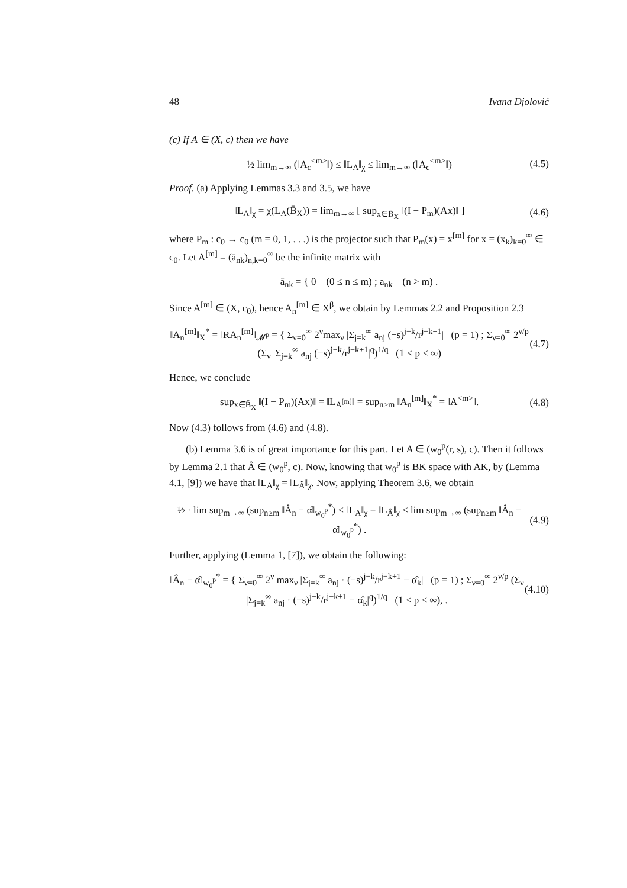48 Ivana Djolović
(c) If A ∈ (X, c) then we have
½ lim<sub>m→∞</sub> (‖A<sub>c</sub><sup><m></sup>‖) ≤ ‖L<sub>A</sub>‖<sub>χ</sub> ≤ lim<sub>m→∞</sub> (‖A<sub>c</sub><sup><m></sup>‖) (4.5)
Proof. (a) Applying Lemmas 3.3 and 3.5, we have
‖L<sub>A</sub>‖<sub>χ</sub> = χ(L<sub>A</sub>(B̄<sub>X</sub>)) = lim<sub>m→∞</sub> [ sup<sub>x∈B̄<sub>X</sub></sub> ‖(I − P<sub>m</sub>)(Ax)‖ ] (4.6)
where P<sub>m</sub> : c<sub>0</sub> → c<sub>0</sub> (m = 0, 1, . . .) is the projector such that P<sub>m</sub>(x) = x<sup>[m]</sup> for x = (x<sub>k</sub>)<sub>k=0</sub><sup>∞</sup> ∈ c<sub>0</sub>. Let A<sup>[m]</sup> = (ā<sub>nk</sub>)<sub>n,k=0</sub><sup>∞</sup> be the infinite matrix with
ā<sub>nk</sub> = { 0 (0 ≤ n ≤ m) ; a<sub>nk</sub> (n > m) .
Since A<sup>[m]</sup> ∈ (X, c<sub>0</sub>), hence A<sub>n</sub><sup>[m]</sup> ∈ X<sup>β</sup>, we obtain by Lemmas 2.2 and Proposition 2.3
‖A<sub>n</sub><sup>[m]</sup>‖<sub>X</sub><sup>*</sup> = ‖RA<sub>n</sub><sup>[m]</sup>‖<sub>𝓜<sup>p</sup></sub> = { Σ<sub>ν=0</sub><sup>∞</sup> 2<sup>ν</sup>max<sub>ν</sub> |Σ<sub>j=k</sub><sup>∞</sup> a<sub>nj</sub> (−s)<sup>j−k</sup>/r<sup>j−k+1</sup>| (p = 1) ; Σ<sub>ν=0</sub><sup>∞</sup> 2<sup>ν/p</sup> (Σ<sub>ν</sub> |Σ<sub>j=k</sub><sup>∞</sup> a<sub>nj</sub> (−s)<sup>j−k</sup>/r<sup>j−k+1</sup>|<sup>q</sup>)<sup>1/q</sup> (1 < p < ∞) (4.7)
Hence, we conclude
sup<sub>x∈B̄<sub>X</sub></sub> ‖(I − P<sub>m</sub>)(Ax)‖ = ‖L<sub>A<sup>[m]</sup></sub>‖ = sup<sub>n>m</sub> ‖A<sub>n</sub><sup>[m]</sup>‖<sub>X</sub><sup>*</sup> = ‖A<sup><m></sup>‖. (4.8)
Now (4.3) follows from (4.6) and (4.8).
(b) Lemma 3.6 is of great importance for this part. Let A ∈ (w<sub>0</sub><sup>p</sup>(r, s), c). Then it follows by Lemma 2.1 that Â ∈ (w<sub>0</sub><sup>p</sup>, c). Now, knowing that w<sub>0</sub><sup>p</sup> is BK space with AK, by (Lemma 4.1, [9]) we have that ‖L<sub>A</sub>‖<sub>χ</sub> = ‖L<sub>Â</sub>‖<sub>χ</sub>. Now, applying Theorem 3.6, we obtain
½ · lim sup<sub>m→∞</sub> (sup<sub>n≥m</sub> ‖Â<sub>n</sub> − α̂‖<sub>w<sub>0</sub><sup>p</sup></sub><sup>*</sup>) ≤ ‖L<sub>A</sub>‖<sub>χ</sub> = ‖L<sub>Â</sub>‖<sub>χ</sub> ≤ lim sup<sub>m→∞</sub> (sup<sub>n≥m</sub> ‖Â<sub>n</sub> − α̂‖<sub>w<sub>0</sub><sup>p</sup></sub><sup>*</sup>) . (4.9)
Further, applying (Lemma 1, [7]), we obtain the following:
‖Â<sub>n</sub> − α̂‖<sub>w<sub>0</sub><sup>p</sup></sub><sup>*</sup> = { Σ<sub>ν=0</sub><sup>∞</sup> 2<sup>ν</sup> max<sub>ν</sub> |Σ<sub>j=k</sub><sup>∞</sup> a<sub>nj</sub> · (−s)<sup>j−k</sup>/r<sup>j−k+1</sup> − α̂<sub>k</sub>| (p = 1) ; Σ<sub>ν=0</sub><sup>∞</sup> 2<sup>ν/p</sup> (Σ<sub>ν</sub> |Σ<sub>j=k</sub><sup>∞</sup> a<sub>nj</sub> · (−s)<sup>j−k</sup>/r<sup>j−k+1</sup> − α̂<sub>k</sub>|<sup>q</sup>)<sup>1/q</sup> (1 < p < ∞), . (4.10)